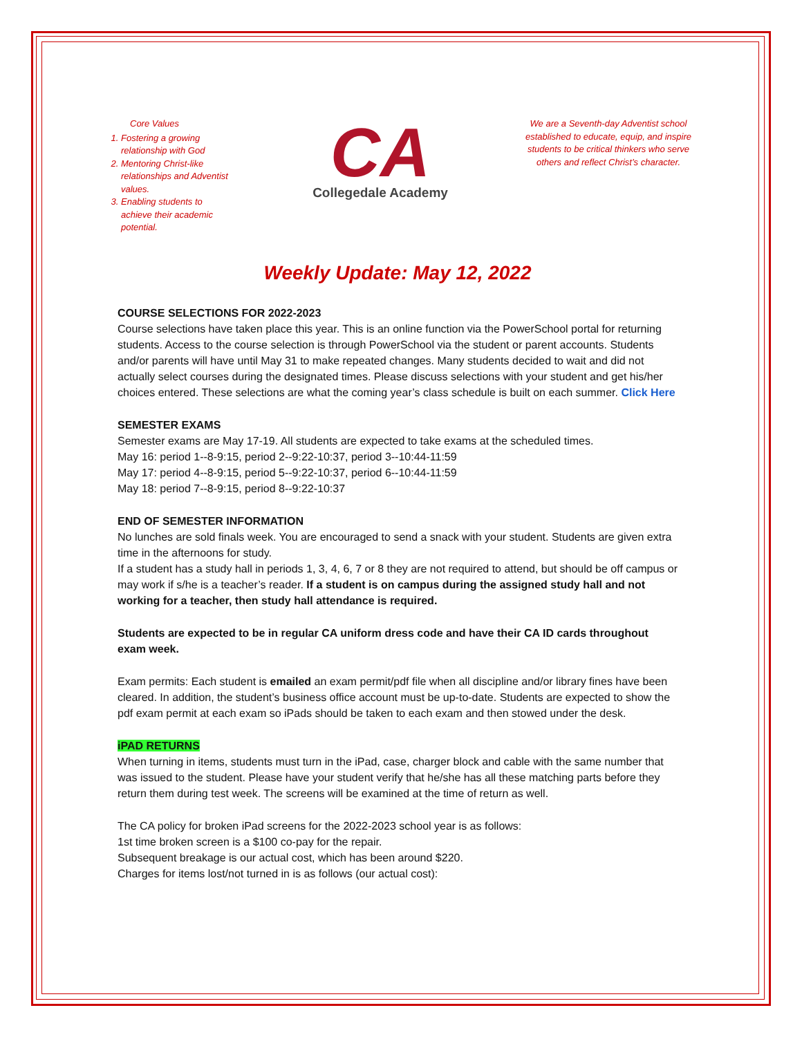Core Values
1. Fostering a growing relationship with God
2. Mentoring Christ-like relationships and Adventist values.
3. Enabling students to achieve their academic potential.
CA
Collegedale Academy
We are a Seventh-day Adventist school established to educate, equip, and inspire students to be critical thinkers who serve others and reflect Christ’s character.
Weekly Update: May 12, 2022
COURSE SELECTIONS FOR 2022-2023
Course selections have taken place this year. This is an online function via the PowerSchool portal for returning students. Access to the course selection is through PowerSchool via the student or parent accounts. Students and/or parents will have until May 31 to make repeated changes. Many students decided to wait and did not actually select courses during the designated times. Please discuss selections with your student and get his/her choices entered. These selections are what the coming year’s class schedule is built on each summer. Click Here
SEMESTER EXAMS
Semester exams are May 17-19. All students are expected to take exams at the scheduled times.
May 16: period 1--8-9:15, period 2--9:22-10:37, period 3--10:44-11:59
May 17: period 4--8-9:15, period 5--9:22-10:37, period 6--10:44-11:59
May 18: period 7--8-9:15, period 8--9:22-10:37
END OF SEMESTER INFORMATION
No lunches are sold finals week. You are encouraged to send a snack with your student. Students are given extra time in the afternoons for study.
If a student has a study hall in periods 1, 3, 4, 6, 7 or 8 they are not required to attend, but should be off campus or may work if s/he is a teacher’s reader. If a student is on campus during the assigned study hall and not working for a teacher, then study hall attendance is required.
Students are expected to be in regular CA uniform dress code and have their CA ID cards throughout exam week.
Exam permits: Each student is emailed an exam permit/pdf file when all discipline and/or library fines have been cleared. In addition, the student’s business office account must be up-to-date. Students are expected to show the pdf exam permit at each exam so iPads should be taken to each exam and then stowed under the desk.
iPAD RETURNS
When turning in items, students must turn in the iPad, case, charger block and cable with the same number that was issued to the student. Please have your student verify that he/she has all these matching parts before they return them during test week. The screens will be examined at the time of return as well.
The CA policy for broken iPad screens for the 2022-2023 school year is as follows:
1st time broken screen is a $100 co-pay for the repair.
Subsequent breakage is our actual cost, which has been around $220.
Charges for items lost/not turned in is as follows (our actual cost):